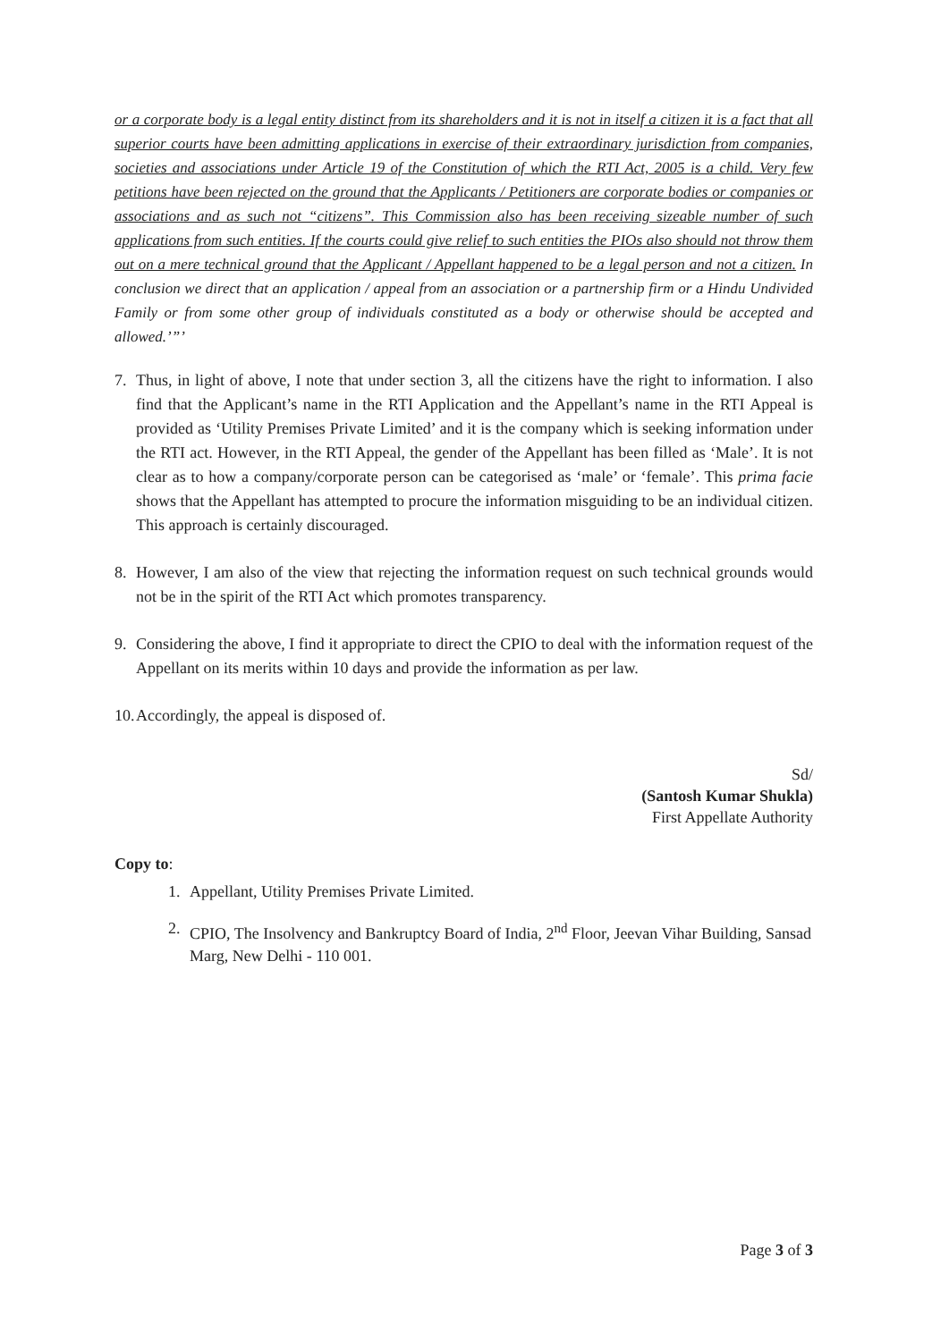or a corporate body is a legal entity distinct from its shareholders and it is not in itself a citizen it is a fact that all superior courts have been admitting applications in exercise of their extraordinary jurisdiction from companies, societies and associations under Article 19 of the Constitution of which the RTI Act, 2005 is a child. Very few petitions have been rejected on the ground that the Applicants / Petitioners are corporate bodies or companies or associations and as such not “citizens”. This Commission also has been receiving sizeable number of such applications from such entities. If the courts could give relief to such entities the PIOs also should not throw them out on a mere technical ground that the Applicant / Appellant happened to be a legal person and not a citizen. In conclusion we direct that an application / appeal from an association or a partnership firm or a Hindu Undivided Family or from some other group of individuals constituted as a body or otherwise should be accepted and allowed.’”’
7. Thus, in light of above, I note that under section 3, all the citizens have the right to information. I also find that the Applicant’s name in the RTI Application and the Appellant’s name in the RTI Appeal is provided as ‘Utility Premises Private Limited’ and it is the company which is seeking information under the RTI act. However, in the RTI Appeal, the gender of the Appellant has been filled as ‘Male’. It is not clear as to how a company/corporate person can be categorised as ‘male’ or ‘female’. This prima facie shows that the Appellant has attempted to procure the information misguiding to be an individual citizen. This approach is certainly discouraged.
8. However, I am also of the view that rejecting the information request on such technical grounds would not be in the spirit of the RTI Act which promotes transparency.
9. Considering the above, I find it appropriate to direct the CPIO to deal with the information request of the Appellant on its merits within 10 days and provide the information as per law.
10. Accordingly, the appeal is disposed of.
Sd/
(Santosh Kumar Shukla)
First Appellate Authority
Copy to:
1. Appellant, Utility Premises Private Limited.
2. CPIO, The Insolvency and Bankruptcy Board of India, 2<sup>nd</sup> Floor, Jeevan Vihar Building, Sansad Marg, New Delhi - 110 001.
Page 3 of 3